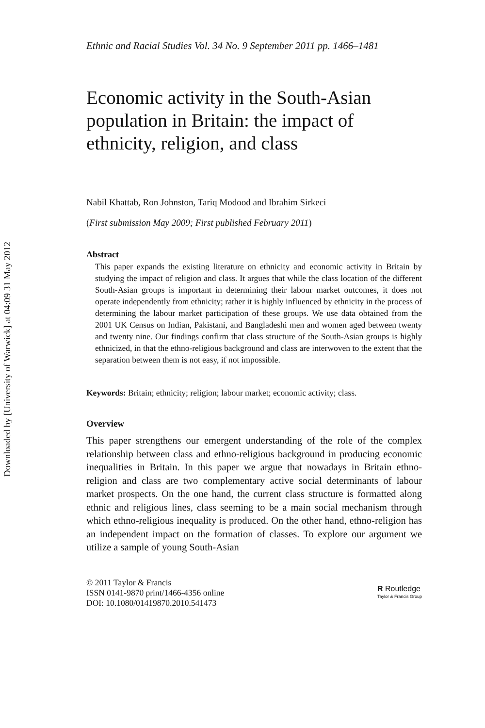Downloaded by [University of Warwick] at 04:09 31 May 2012
Ethnic and Racial Studies Vol. 34 No. 9 September 2011 pp. 1466–1481
Economic activity in the South-Asian population in Britain: the impact of ethnicity, religion, and class
Nabil Khattab, Ron Johnston, Tariq Modood and Ibrahim Sirkeci
(First submission May 2009; First published February 2011)
Abstract
This paper expands the existing literature on ethnicity and economic activity in Britain by studying the impact of religion and class. It argues that while the class location of the different South-Asian groups is important in determining their labour market outcomes, it does not operate independently from ethnicity; rather it is highly influenced by ethnicity in the process of determining the labour market participation of these groups. We use data obtained from the 2001 UK Census on Indian, Pakistani, and Bangladeshi men and women aged between twenty and twenty nine. Our findings confirm that class structure of the South-Asian groups is highly ethnicized, in that the ethno-religious background and class are interwoven to the extent that the separation between them is not easy, if not impossible.
Keywords: Britain; ethnicity; religion; labour market; economic activity; class.
Overview
This paper strengthens our emergent understanding of the role of the complex relationship between class and ethno-religious background in producing economic inequalities in Britain. In this paper we argue that nowadays in Britain ethno-religion and class are two complementary active social determinants of labour market prospects. On the one hand, the current class structure is formatted along ethnic and religious lines, class seeming to be a main social mechanism through which ethno-religious inequality is produced. On the other hand, ethno-religion has an independent impact on the formation of classes. To explore our argument we utilize a sample of young South-Asian
© 2011 Taylor & Francis
ISSN 0141-9870 print/1466-4356 online
DOI: 10.1080/01419870.2010.541473
R Routledge
Taylor & Francis Group